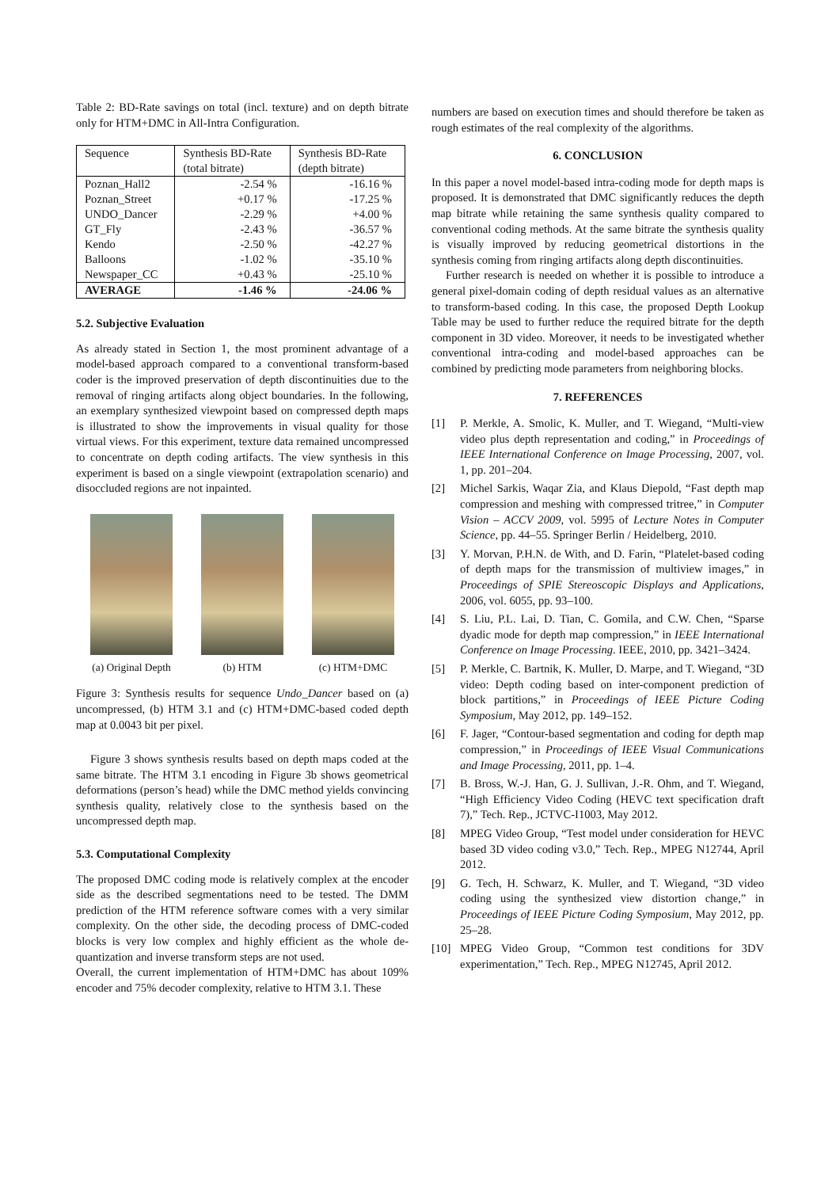Table 2: BD-Rate savings on total (incl. texture) and on depth bitrate only for HTM+DMC in All-Intra Configuration.
| Sequence | Synthesis BD-Rate (total bitrate) | Synthesis BD-Rate (depth bitrate) |
| --- | --- | --- |
| Poznan_Hall2 | -2.54 % | -16.16 % |
| Poznan_Street | +0.17 % | -17.25 % |
| UNDO_Dancer | -2.29 % | +4.00 % |
| GT_Fly | -2.43 % | -36.57 % |
| Kendo | -2.50 % | -42.27 % |
| Balloons | -1.02 % | -35.10 % |
| Newspaper_CC | +0.43 % | -25.10 % |
| AVERAGE | -1.46 % | -24.06 % |
5.2. Subjective Evaluation
As already stated in Section 1, the most prominent advantage of a model-based approach compared to a conventional transform-based coder is the improved preservation of depth discontinuities due to the removal of ringing artifacts along object boundaries. In the following, an exemplary synthesized viewpoint based on compressed depth maps is illustrated to show the improvements in visual quality for those virtual views. For this experiment, texture data remained uncompressed to concentrate on depth coding artifacts. The view synthesis in this experiment is based on a single viewpoint (extrapolation scenario) and disoccluded regions are not inpainted.
(a) Original Depth (b) HTM (c) HTM+DMC
Figure 3: Synthesis results for sequence Undo_Dancer based on (a) uncompressed, (b) HTM 3.1 and (c) HTM+DMC-based coded depth map at 0.0043 bit per pixel.
Figure 3 shows synthesis results based on depth maps coded at the same bitrate. The HTM 3.1 encoding in Figure 3b shows geometrical deformations (person’s head) while the DMC method yields convincing synthesis quality, relatively close to the synthesis based on the uncompressed depth map.
5.3. Computational Complexity
The proposed DMC coding mode is relatively complex at the encoder side as the described segmentations need to be tested. The DMM prediction of the HTM reference software comes with a very similar complexity. On the other side, the decoding process of DMC-coded blocks is very low complex and highly efficient as the whole de-quantization and inverse transform steps are not used.
Overall, the current implementation of HTM+DMC has about 109% encoder and 75% decoder complexity, relative to HTM 3.1. These
numbers are based on execution times and should therefore be taken as rough estimates of the real complexity of the algorithms.
6. CONCLUSION
In this paper a novel model-based intra-coding mode for depth maps is proposed. It is demonstrated that DMC significantly reduces the depth map bitrate while retaining the same synthesis quality compared to conventional coding methods. At the same bitrate the synthesis quality is visually improved by reducing geometrical distortions in the synthesis coming from ringing artifacts along depth discontinuities.
Further research is needed on whether it is possible to introduce a general pixel-domain coding of depth residual values as an alternative to transform-based coding. In this case, the proposed Depth Lookup Table may be used to further reduce the required bitrate for the depth component in 3D video. Moreover, it needs to be investigated whether conventional intra-coding and model-based approaches can be combined by predicting mode parameters from neighboring blocks.
7. REFERENCES
[1] P. Merkle, A. Smolic, K. Muller, and T. Wiegand, “Multi-view video plus depth representation and coding,” in Proceedings of IEEE International Conference on Image Processing, 2007, vol. 1, pp. 201–204.
[2] Michel Sarkis, Waqar Zia, and Klaus Diepold, “Fast depth map compression and meshing with compressed tritree,” in Computer Vision – ACCV 2009, vol. 5995 of Lecture Notes in Computer Science, pp. 44–55. Springer Berlin / Heidelberg, 2010.
[3] Y. Morvan, P.H.N. de With, and D. Farin, “Platelet-based coding of depth maps for the transmission of multiview images,” in Proceedings of SPIE Stereoscopic Displays and Applications, 2006, vol. 6055, pp. 93–100.
[4] S. Liu, P.L. Lai, D. Tian, C. Gomila, and C.W. Chen, “Sparse dyadic mode for depth map compression,” in IEEE International Conference on Image Processing. IEEE, 2010, pp. 3421–3424.
[5] P. Merkle, C. Bartnik, K. Muller, D. Marpe, and T. Wiegand, “3D video: Depth coding based on inter-component prediction of block partitions,” in Proceedings of IEEE Picture Coding Symposium, May 2012, pp. 149–152.
[6] F. Jager, “Contour-based segmentation and coding for depth map compression,” in Proceedings of IEEE Visual Communications and Image Processing, 2011, pp. 1–4.
[7] B. Bross, W.-J. Han, G. J. Sullivan, J.-R. Ohm, and T. Wiegand, “High Efficiency Video Coding (HEVC text specification draft 7),” Tech. Rep., JCTVC-I1003, May 2012.
[8] MPEG Video Group, “Test model under consideration for HEVC based 3D video coding v3.0,” Tech. Rep., MPEG N12744, April 2012.
[9] G. Tech, H. Schwarz, K. Muller, and T. Wiegand, “3D video coding using the synthesized view distortion change,” in Proceedings of IEEE Picture Coding Symposium, May 2012, pp. 25–28.
[10] MPEG Video Group, “Common test conditions for 3DV experimentation,” Tech. Rep., MPEG N12745, April 2012.